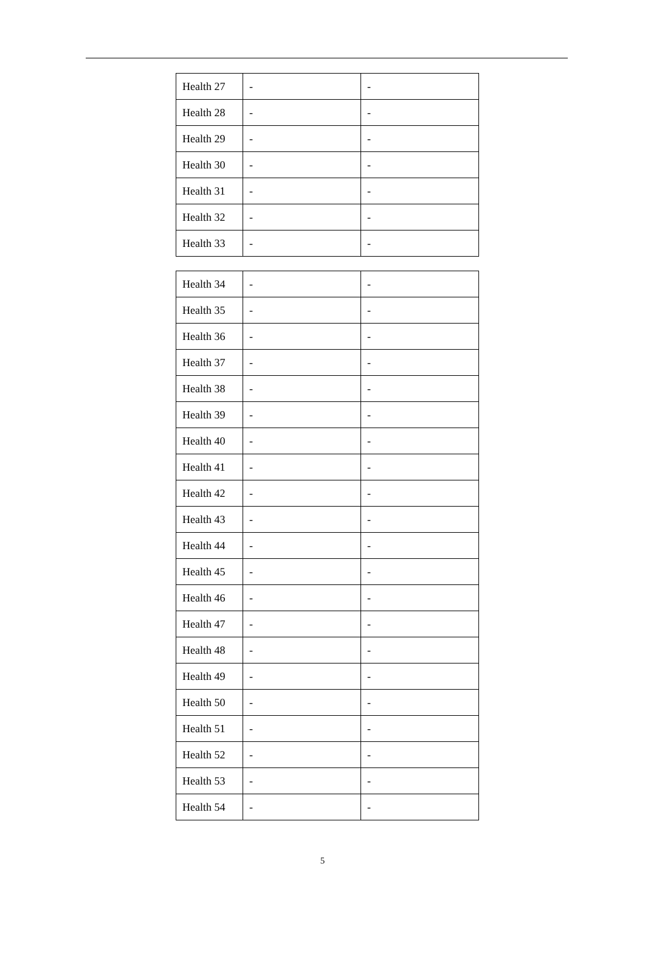| Health 27 | - | - |
| Health 28 | - | - |
| Health 29 | - | - |
| Health 30 | - | - |
| Health 31 | - | - |
| Health 32 | - | - |
| Health 33 | - | - |
| Health 34 | - | - |
| Health 35 | - | - |
| Health 36 | - | - |
| Health 37 | - | - |
| Health 38 | - | - |
| Health 39 | - | - |
| Health 40 | - | - |
| Health 41 | - | - |
| Health 42 | - | - |
| Health 43 | - | - |
| Health 44 | - | - |
| Health 45 | - | - |
| Health 46 | - | - |
| Health 47 | - | - |
| Health 48 | - | - |
| Health 49 | - | - |
| Health 50 | - | - |
| Health 51 | - | - |
| Health 52 | - | - |
| Health 53 | - | - |
| Health 54 | - | - |
5